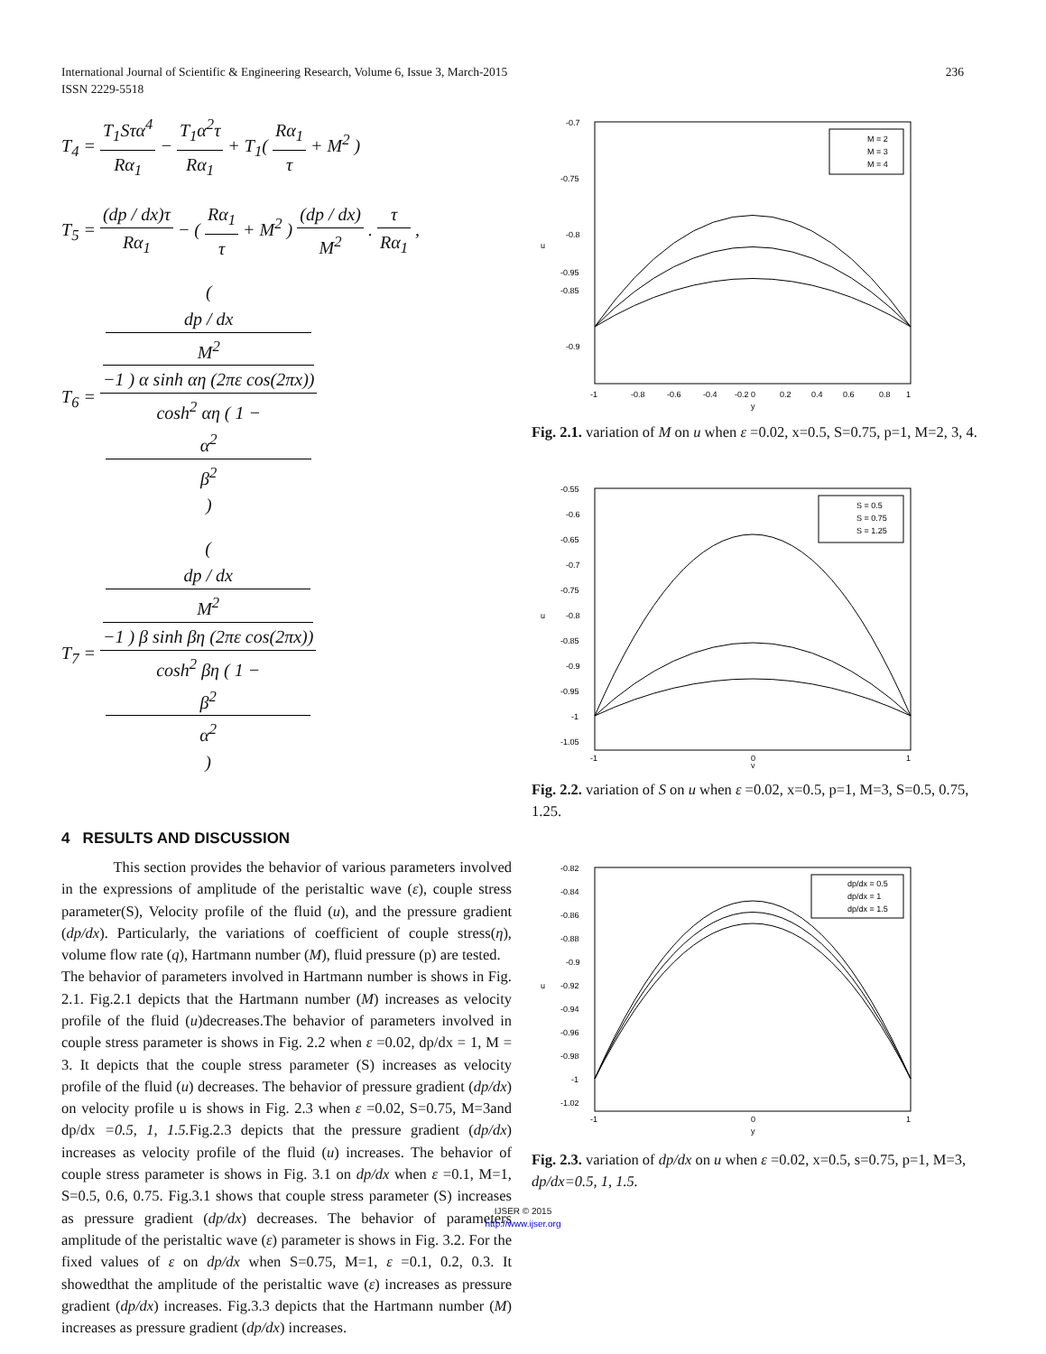International Journal of Scientific & Engineering Research, Volume 6, Issue 3, March-2015
ISSN 2229-5518
236
T<sub>4</sub> = T<sub>1</sub>Sτα<sup>4</sup> Rα<sub>1</sub> − T<sub>1</sub>α<sup>2</sup>τ Rα<sub>1</sub> + T<sub>1</sub>( Rα<sub>1</sub> τ + M<sup>2</sup> )
T<sub>5</sub> = (dp / dx)τ Rα<sub>1</sub> − ( Rα<sub>1</sub> τ + M<sup>2</sup> ) (dp / dx) M<sup>2</sup> . τ Rα<sub>1</sub> ,
T<sub>6</sub> = (
dp / dx
M<sup>2</sup>
−1 ) α sinh αη (2πε cos(2πx)) cosh<sup>2</sup> αη ( 1 −
α<sup>2</sup>
β<sup>2</sup>
)
T<sub>7</sub> = (
dp / dx
M<sup>2</sup>
−1 ) β sinh βη (2πε cos(2πx)) cosh<sup>2</sup> βη ( 1 −
β<sup>2</sup>
α<sup>2</sup>
)
4 RESULTS AND DISCUSSION
This section provides the behavior of various parameters involved in the expressions of amplitude of the peristaltic wave (ε), couple stress parameter(S), Velocity profile of the fluid (u), and the pressure gradient (dp/dx). Particularly, the variations of coefficient of couple stress(η), volume flow rate (q), Hartmann number (M), fluid pressure (p) are tested.
The behavior of parameters involved in Hartmann number is shows in Fig. 2.1. Fig.2.1 depicts that the Hartmann number (M) increases as velocity profile of the fluid (u)decreases.The behavior of parameters involved in couple stress parameter is shows in Fig. 2.2 when ε =0.02, dp/dx = 1, M = 3. It depicts that the couple stress parameter (S) increases as velocity profile of the fluid (u) decreases. The behavior of pressure gradient (dp/dx) on velocity profile u is shows in Fig. 2.3 when ε =0.02, S=0.75, M=3and dp/dx =0.5, 1, 1.5. Fig.2.3 depicts that the pressure gradient (dp/dx) increases as velocity profile of the fluid (u) increases. The behavior of couple stress parameter is shows in Fig. 3.1 on dp/dx when ε =0.1, M=1, S=0.5, 0.6, 0.75. Fig.3.1 shows that couple stress parameter (S) increases as pressure gradient (dp/dx) decreases. The behavior of parameters amplitude of the peristaltic wave (ε) parameter is shows in Fig. 3.2. For the fixed values of ε on dp/dx when S=0.75, M=1, ε =0.1, 0.2, 0.3. It showedthat the amplitude of the peristaltic wave (ε) increases as pressure gradient (dp/dx) increases. Fig.3.3 depicts that the Hartmann number (M) increases as pressure gradient (dp/dx) increases.
-0.7
-0.75
-0.8
-0.85
-0.9
-0.95
u
-1
-0.8
-0.6
-0.4
-0.2
0
0.2
0.4
0.6
0.8
1
y
M = 2
M = 3
M = 4
Fig. 2.1. variation of M on u when ε =0.02, x=0.5, S=0.75, p=1, M=2, 3, 4.
-0.55
-0.6
-0.65
-0.7
-0.75
-0.8
-0.85
-0.9
-0.95
-1
-1.05
u
-1
0
1
y
S = 0.5
S = 0.75
S = 1.25
Fig. 2.2. variation of S on u when ε =0.02, x=0.5, p=1, M=3, S=0.5, 0.75, 1.25.
-0.82
-0.84
-0.86
-0.88
-0.9
-0.92
-0.94
-0.96
-0.98
-1
-1.02
u
-1
0
1
y
dp/dx = 0.5
dp/dx = 1
dp/dx = 1.5
Fig. 2.3. variation of dp/dx on u when ε =0.02, x=0.5, s=0.75, p=1, M=3, dp/dx=0.5, 1, 1.5.
IJSER © 2015
http://www.ijser.org